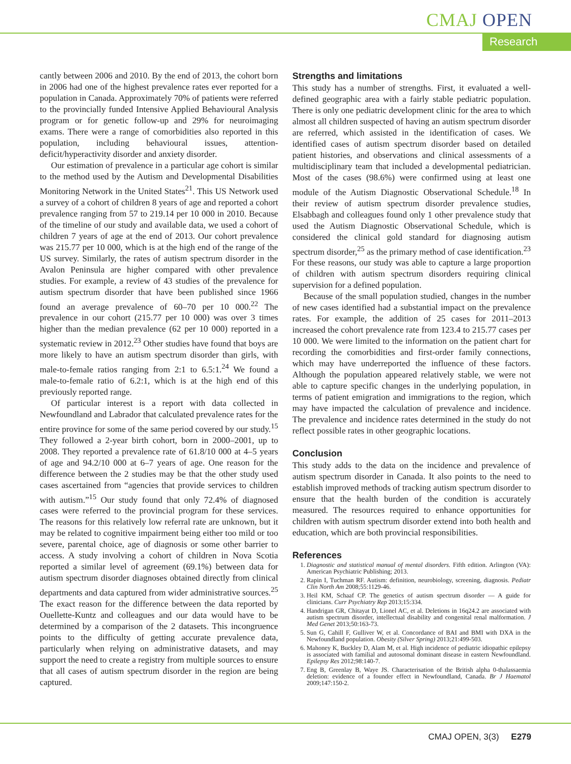CMAJ OPEN
Research
cantly between 2006 and 2010. By the end of 2013, the cohort born in 2006 had one of the highest prevalence rates ever reported for a population in Canada. Approximately 70% of patients were referred to the provincially funded Intensive Applied Behavioural Analysis program or for genetic follow-up and 29% for neuroimaging exams. There were a range of comorbidities also reported in this population, including behavioural issues, attention-deficit/hyperactivity disorder and anxiety disorder.
Our estimation of prevalence in a particular age cohort is similar to the method used by the Autism and Developmental Disabilities Monitoring Network in the United States<sup>21</sup>. This US Network used a survey of a cohort of children 8 years of age and reported a cohort prevalence ranging from 57 to 219.14 per 10 000 in 2010. Because of the timeline of our study and available data, we used a cohort of children 7 years of age at the end of 2013. Our cohort prevalence was 215.77 per 10 000, which is at the high end of the range of the US survey. Similarly, the rates of autism spectrum disorder in the Avalon Peninsula are higher compared with other prevalence studies. For example, a review of 43 studies of the prevalence for autism spectrum disorder that have been published since 1966 found an average prevalence of 60–70 per 10 000.<sup>22</sup> The prevalence in our cohort (215.77 per 10 000) was over 3 times higher than the median prevalence (62 per 10 000) reported in a systematic review in 2012.<sup>23</sup> Other studies have found that boys are more likely to have an autism spectrum disorder than girls, with male-to-female ratios ranging from 2:1 to 6.5:1.<sup>24</sup> We found a male-to-female ratio of 6.2:1, which is at the high end of this previously reported range.
Of particular interest is a report with data collected in Newfoundland and Labrador that calculated prevalence rates for the entire province for some of the same period covered by our study.<sup>15</sup> They followed a 2-year birth cohort, born in 2000–2001, up to 2008. They reported a prevalence rate of 61.8/10 000 at 4–5 years of age and 94.2/10 000 at 6–7 years of age. One reason for the difference between the 2 studies may be that the other study used cases ascertained from “agencies that provide services to children with autism.”<sup>15</sup> Our study found that only 72.4% of diagnosed cases were referred to the provincial program for these services. The reasons for this relatively low referral rate are unknown, but it may be related to cognitive impairment being either too mild or too severe, parental choice, age of diagnosis or some other barrier to access. A study involving a cohort of children in Nova Scotia reported a similar level of agreement (69.1%) between data for autism spectrum disorder diagnoses obtained directly from clinical departments and data captured from wider administrative sources.<sup>25</sup> The exact reason for the difference between the data reported by Ouellette-Kuntz and colleagues and our data would have to be determined by a comparison of the 2 datasets. This incongruence points to the difficulty of getting accurate prevalence data, particularly when relying on administrative datasets, and may support the need to create a registry from multiple sources to ensure that all cases of autism spectrum disorder in the region are being captured.
Strengths and limitations
This study has a number of strengths. First, it evaluated a well-defined geographic area with a fairly stable pediatric population. There is only one pediatric development clinic for the area to which almost all children suspected of having an autism spectrum disorder are referred, which assisted in the identification of cases. We identified cases of autism spectrum disorder based on detailed patient histories, and observations and clinical assessments of a multidisciplinary team that included a developmental pediatrician. Most of the cases (98.6%) were confirmed using at least one module of the Autism Diagnostic Observational Schedule.<sup>18</sup> In their review of autism spectrum disorder prevalence studies, Elsabbagh and colleagues found only 1 other prevalence study that used the Autism Diagnostic Observational Schedule, which is considered the clinical gold standard for diagnosing autism spectrum disorder,<sup>25</sup> as the primary method of case identification.<sup>23</sup> For these reasons, our study was able to capture a large proportion of children with autism spectrum disorders requiring clinical supervision for a defined population.
Because of the small population studied, changes in the number of new cases identified had a substantial impact on the prevalence rates. For example, the addition of 25 cases for 2011–2013 increased the cohort prevalence rate from 123.4 to 215.77 cases per 10 000. We were limited to the information on the patient chart for recording the comorbidities and first-order family connections, which may have underreported the influence of these factors. Although the population appeared relatively stable, we were not able to capture specific changes in the underlying population, in terms of patient emigration and immigrations to the region, which may have impacted the calculation of prevalence and incidence. The prevalence and incidence rates determined in the study do not reflect possible rates in other geographic locations.
Conclusion
This study adds to the data on the incidence and prevalence of autism spectrum disorder in Canada. It also points to the need to establish improved methods of tracking autism spectrum disorder to ensure that the health burden of the condition is accurately measured. The resources required to enhance opportunities for children with autism spectrum disorder extend into both health and education, which are both provincial responsibilities.
References
1. Diagnostic and statistical manual of mental disorders. Fifth edition. Arlington (VA): American Psychiatric Publishing; 2013.
2. Rapin I, Tuchman RF. Autism: definition, neurobiology, screening, diagnosis. Pediatr Clin North Am 2008;55:1129-46.
3. Heil KM, Schaaf CP. The genetics of autism spectrum disorder — A guide for clinicians. Curr Psychiatry Rep 2013;15:334.
4. Handrigan GR, Chitayat D, Lionel AC, et al. Deletions in 16q24.2 are associated with autism spectrum disorder, intellectual disability and congenital renal malformation. J Med Genet 2013;50:163-73.
5. Sun G, Cahill F, Gulliver W, et al. Concordance of BAI and BMI with DXA in the Newfoundland population. Obesity (Silver Spring) 2013;21:499-503.
6. Mahoney K, Buckley D, Alam M, et al. High incidence of pediatric idiopathic epilepsy is associated with familial and autosomal dominant disease in eastern Newfoundland. Epilepsy Res 2012;98:140-7.
7. Eng B, Greenlay B, Waye JS. Characterisation of the British alpha 0-thalassaemia deletion: evidence of a founder effect in Newfoundland, Canada. Br J Haematol 2009;147:150-2.
CMAJ OPEN, 3(3) E279